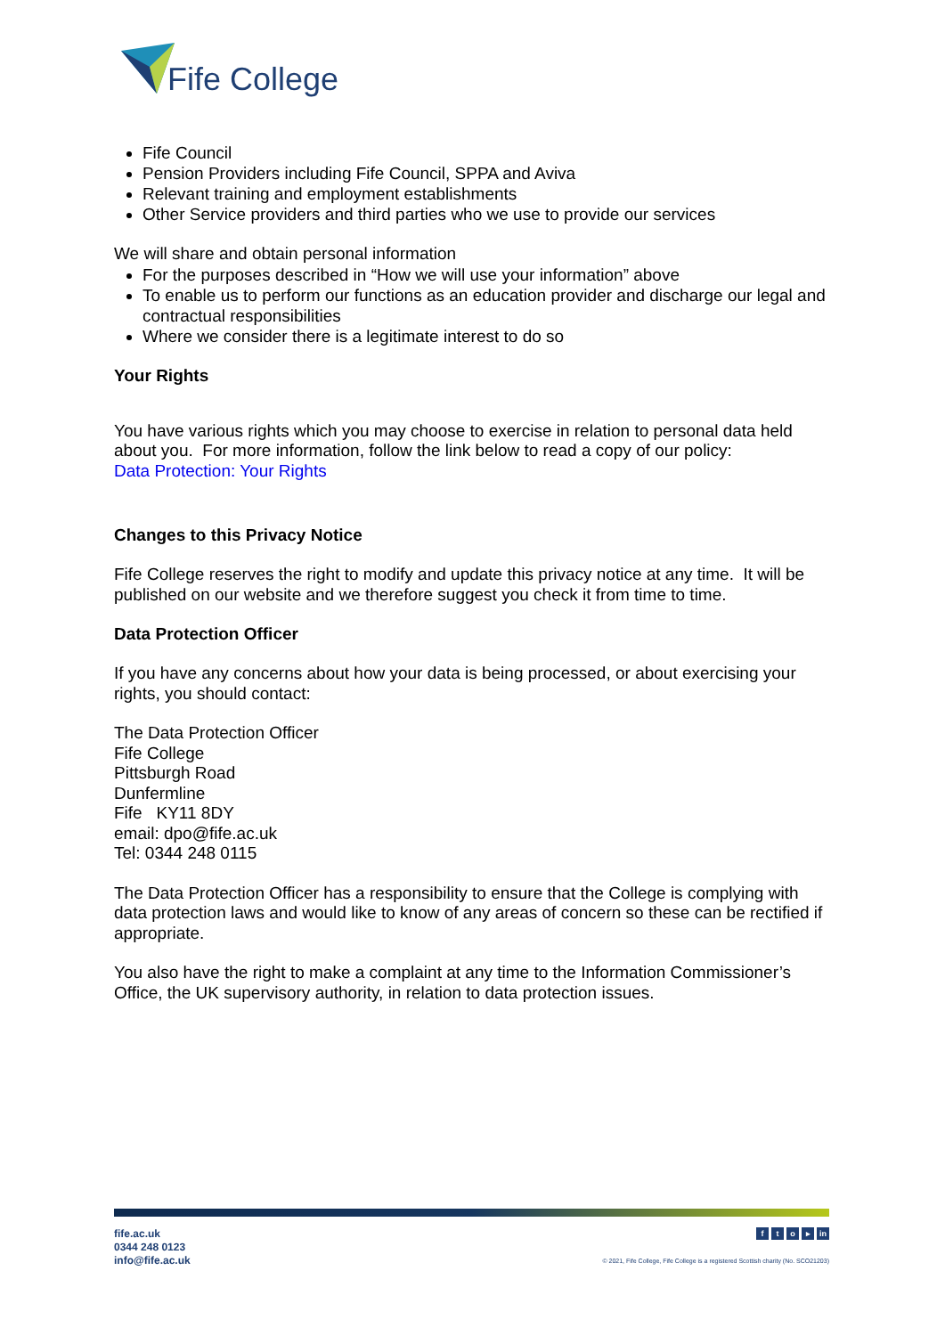Fife College
Fife Council
Pension Providers including Fife Council, SPPA and Aviva
Relevant training and employment establishments
Other Service providers and third parties who we use to provide our services
We will share and obtain personal information
For the purposes described in “How we will use your information” above
To enable us to perform our functions as an education provider and discharge our legal and contractual responsibilities
Where we consider there is a legitimate interest to do so
Your Rights
You have various rights which you may choose to exercise in relation to personal data held about you. For more information, follow the link below to read a copy of our policy:
Data Protection: Your Rights
Changes to this Privacy Notice
Fife College reserves the right to modify and update this privacy notice at any time. It will be published on our website and we therefore suggest you check it from time to time.
Data Protection Officer
If you have any concerns about how your data is being processed, or about exercising your rights, you should contact:
The Data Protection Officer
Fife College
Pittsburgh Road
Dunfermline
Fife KY11 8DY
email: dpo@fife.ac.uk
Tel: 0344 248 0115
The Data Protection Officer has a responsibility to ensure that the College is complying with data protection laws and would like to know of any areas of concern so these can be rectified if appropriate.
You also have the right to make a complaint at any time to the Information Commissioner’s Office, the UK supervisory authority, in relation to data protection issues.
fife.ac.uk
0344 248 0123
info@fife.ac.uk
fto ▸ in
© 2021, Fife College, Fife College is a registered Scottish charity (No. SCO21203)